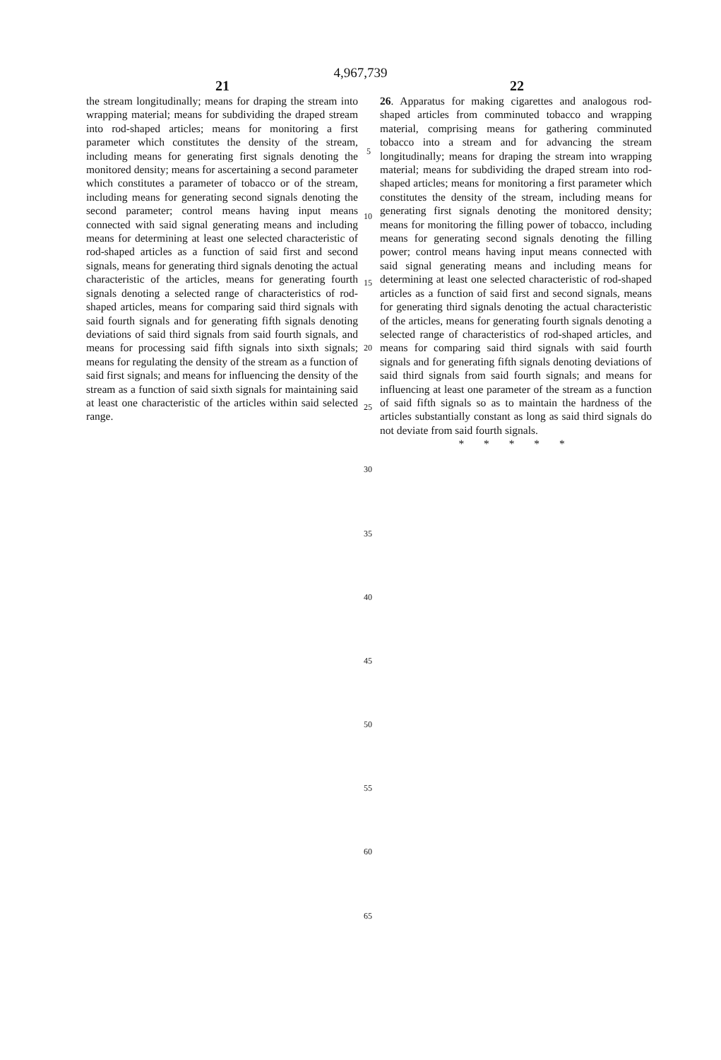4,967,739
21 22
the stream longitudinally; means for draping the stream into wrapping material; means for subdividing the draped stream into rod-shaped articles; means for monitoring a first parameter which constitutes the density of the stream, including means for generating first signals denoting the monitored density; means for ascertaining a second parameter which constitutes a parameter of tobacco or of the stream, including means for generating second signals denoting the second parameter; control means having input means connected with said signal generating means and including means for determining at least one selected characteristic of rod-shaped articles as a function of said first and second signals, means for generating third signals denoting the actual characteristic of the articles, means for generating fourth signals denoting a selected range of characteristics of rod-shaped articles, means for comparing said third signals with said fourth signals and for generating fifth signals denoting deviations of said third signals from said fourth signals, and means for processing said fifth signals into sixth signals; means for regulating the density of the stream as a function of said first signals; and means for influencing the density of the stream as a function of said sixth signals for maintaining said at least one characteristic of the articles within said selected range.
26. Apparatus for making cigarettes and analogous rod-shaped articles from comminuted tobacco and wrapping material, comprising means for gathering comminuted tobacco into a stream and for advancing the stream longitudinally; means for draping the stream into wrapping material; means for subdividing the draped stream into rod-shaped articles; means for monitoring a first parameter which constitutes the density of the stream, including means for generating first signals denoting the monitored density; means for monitoring the filling power of tobacco, including means for generating second signals denoting the filling power; control means having input means connected with said signal generating means and including means for determining at least one selected characteristic of rod-shaped articles as a function of said first and second signals, means for generating third signals denoting the actual characteristic of the articles, means for generating fourth signals denoting a selected range of characteristics of rod-shaped articles, and means for comparing said third signals with said fourth signals and for generating fifth signals denoting deviations of said third signals from said fourth signals; and means for influencing at least one parameter of the stream as a function of said fifth signals so as to maintain the hardness of the articles substantially constant as long as said third signals do not deviate from said fourth signals.
* * * * *
5
10
15
20
25
30
35
40
45
50
55
60
65